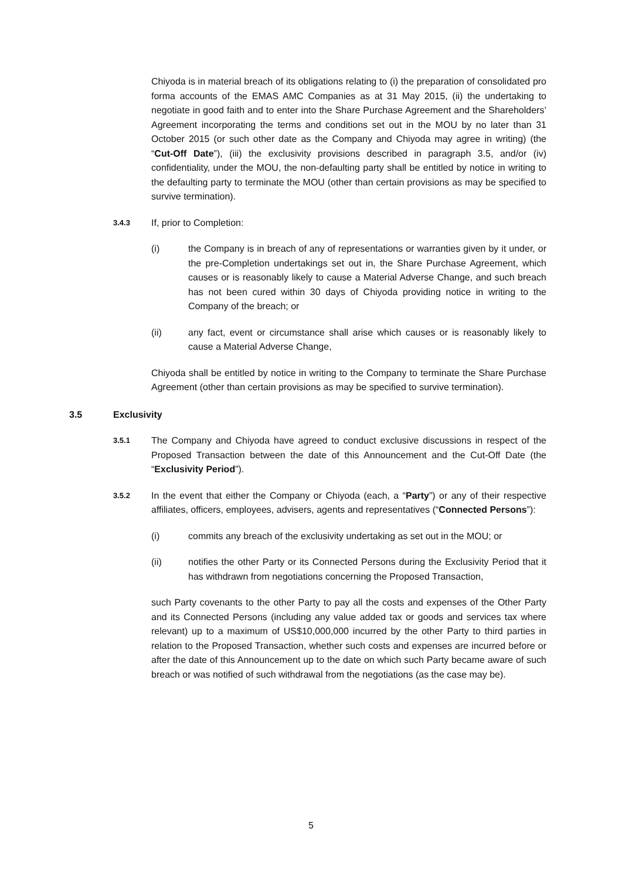Chiyoda is in material breach of its obligations relating to (i) the preparation of consolidated pro forma accounts of the EMAS AMC Companies as at 31 May 2015, (ii) the undertaking to negotiate in good faith and to enter into the Share Purchase Agreement and the Shareholders’ Agreement incorporating the terms and conditions set out in the MOU by no later than 31 October 2015 (or such other date as the Company and Chiyoda may agree in writing) (the “Cut-Off Date”), (iii) the exclusivity provisions described in paragraph 3.5, and/or (iv) confidentiality, under the MOU, the non-defaulting party shall be entitled by notice in writing to the defaulting party to terminate the MOU (other than certain provisions as may be specified to survive termination).
3.4.3
If, prior to Completion:
(i) the Company is in breach of any of representations or warranties given by it under, or the pre-Completion undertakings set out in, the Share Purchase Agreement, which causes or is reasonably likely to cause a Material Adverse Change, and such breach has not been cured within 30 days of Chiyoda providing notice in writing to the Company of the breach; or
(ii) any fact, event or circumstance shall arise which causes or is reasonably likely to cause a Material Adverse Change,
Chiyoda shall be entitled by notice in writing to the Company to terminate the Share Purchase Agreement (other than certain provisions as may be specified to survive termination).
3.5 Exclusivity
3.5.1
The Company and Chiyoda have agreed to conduct exclusive discussions in respect of the Proposed Transaction between the date of this Announcement and the Cut-Off Date (the “Exclusivity Period”).
3.5.2
In the event that either the Company or Chiyoda (each, a “Party”) or any of their respective affiliates, officers, employees, advisers, agents and representatives (“Connected Persons”):
(i) commits any breach of the exclusivity undertaking as set out in the MOU; or
(ii) notifies the other Party or its Connected Persons during the Exclusivity Period that it has withdrawn from negotiations concerning the Proposed Transaction,
such Party covenants to the other Party to pay all the costs and expenses of the Other Party and its Connected Persons (including any value added tax or goods and services tax where relevant) up to a maximum of US$10,000,000 incurred by the other Party to third parties in relation to the Proposed Transaction, whether such costs and expenses are incurred before or after the date of this Announcement up to the date on which such Party became aware of such breach or was notified of such withdrawal from the negotiations (as the case may be).
5